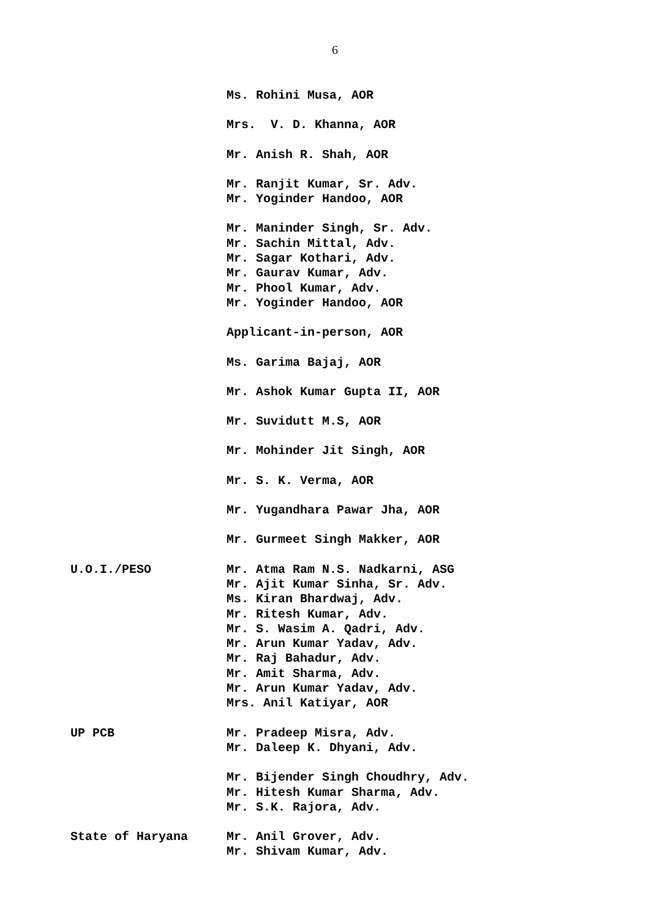6
Ms. Rohini Musa, AOR
Mrs. V. D. Khanna, AOR
Mr. Anish R. Shah, AOR
Mr. Ranjit Kumar, Sr. Adv.
Mr. Yoginder Handoo, AOR
Mr. Maninder Singh, Sr. Adv.
Mr. Sachin Mittal, Adv.
Mr. Sagar Kothari, Adv.
Mr. Gaurav Kumar, Adv.
Mr. Phool Kumar, Adv.
Mr. Yoginder Handoo, AOR
Applicant-in-person, AOR
Ms. Garima Bajaj, AOR
Mr. Ashok Kumar Gupta II, AOR
Mr. Suvidutt M.S, AOR
Mr. Mohinder Jit Singh, AOR
Mr. S. K. Verma, AOR
Mr. Yugandhara Pawar Jha, AOR
Mr. Gurmeet Singh Makker, AOR
U.O.I./PESO
Mr. Atma Ram N.S. Nadkarni, ASG
Mr. Ajit Kumar Sinha, Sr. Adv.
Ms. Kiran Bhardwaj, Adv.
Mr. Ritesh Kumar, Adv.
Mr. S. Wasim A. Qadri, Adv.
Mr. Arun Kumar Yadav, Adv.
Mr. Raj Bahadur, Adv.
Mr. Amit Sharma, Adv.
Mr. Arun Kumar Yadav, Adv.
Mrs. Anil Katiyar, AOR
UP PCB
Mr. Pradeep Misra, Adv.
Mr. Daleep K. Dhyani, Adv.
Mr. Bijender Singh Choudhry, Adv.
Mr. Hitesh Kumar Sharma, Adv.
Mr. S.K. Rajora, Adv.
State of Haryana
Mr. Anil Grover, Adv.
Mr. Shivam Kumar, Adv.